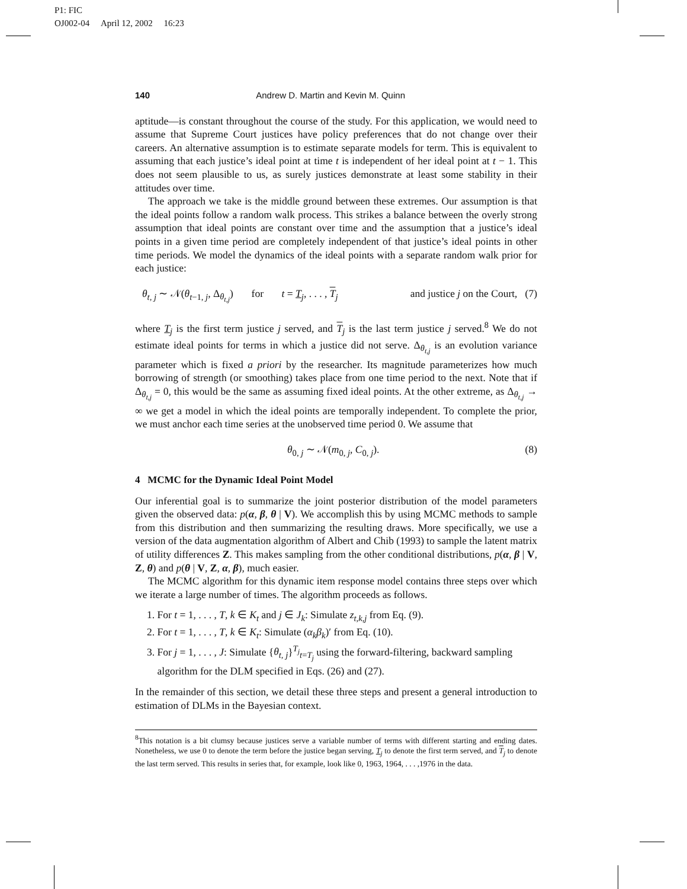P1: FIC
OJ002-04 April 12, 2002 16:23
140 Andrew D. Martin and Kevin M. Quinn
aptitude—is constant throughout the course of the study. For this application, we would need to assume that Supreme Court justices have policy preferences that do not change over their careers. An alternative assumption is to estimate separate models for term. This is equivalent to assuming that each justice’s ideal point at time t is independent of her ideal point at t − 1. This does not seem plausible to us, as surely justices demonstrate at least some stability in their attitudes over time.
The approach we take is the middle ground between these extremes. Our assumption is that the ideal points follow a random walk process. This strikes a balance between the overly strong assumption that ideal points are constant over time and the assumption that a justice’s ideal points in a given time period are completely independent of that justice’s ideal points in other time periods. We model the dynamics of the ideal points with a separate random walk prior for each justice:
θ<sub>t, j</sub> ∼ 𝒩(θ<sub>t</sub><sub>−1, j</sub>, Δ<sub>θ<sub>t,j</sub></sub>) for t = T<sub>j</sub>, . . . , T<sub>j</sub> and justice j on the Court, (7)
where T<sub>j</sub> is the first term justice j served, and T<sub>j</sub> is the last term justice j served.<sup>8</sup> We do not estimate ideal points for terms in which a justice did not serve. Δ<sub>θ<sub>t,j</sub></sub> is an evolution variance parameter which is fixed a priori by the researcher. Its magnitude parameterizes how much borrowing of strength (or smoothing) takes place from one time period to the next. Note that if Δ<sub>θ<sub>t,j</sub></sub> = 0, this would be the same as assuming fixed ideal points. At the other extreme, as Δ<sub>θ<sub>t,j</sub></sub> → ∞ we get a model in which the ideal points are temporally independent. To complete the prior, we must anchor each time series at the unobserved time period 0. We assume that
θ<sub>0, j</sub> ∼ 𝒩(m<sub>0, j</sub>, C<sub>0, j</sub>). (8)
4 MCMC for the Dynamic Ideal Point Model
Our inferential goal is to summarize the joint posterior distribution of the model parameters given the observed data: p(α, β, θ | V). We accomplish this by using MCMC methods to sample from this distribution and then summarizing the resulting draws. More specifically, we use a version of the data augmentation algorithm of Albert and Chib (1993) to sample the latent matrix of utility differences Z. This makes sampling from the other conditional distributions, p(α, β | V, Z, θ) and p(θ | V, Z, α, β), much easier.
The MCMC algorithm for this dynamic item response model contains three steps over which we iterate a large number of times. The algorithm proceeds as follows.
1. For t = 1, . . . , T, k ∈ K<sub>t</sub> and j ∈ J<sub>k</sub>: Simulate z<sub>t,k,j</sub> from Eq. (9).
2. For t = 1, . . . , T, k ∈ K<sub>t</sub>: Simulate (α<sub>k</sub>β<sub>k</sub>)′ from Eq. (10).
3. For j = 1, . . . , J: Simulate {θ<sub>t, j</sub>}<sup>T<sub>j</sub></sup><sub>t=T<sub>j</sub></sub> using the forward-filtering, backward sampling
algorithm for the DLM specified in Eqs. (26) and (27).
In the remainder of this section, we detail these three steps and present a general introduction to estimation of DLMs in the Bayesian context.
<sup>8</sup> This notation is a bit clumsy because justices serve a variable number of terms with different starting and ending dates. Nonetheless, we use 0 to denote the term before the justice began serving, T<sub>j</sub> to denote the first term served, and T<sub>j</sub> to denote the last term served. This results in series that, for example, look like 0, 1963, 1964, . . . ,1976 in the data.